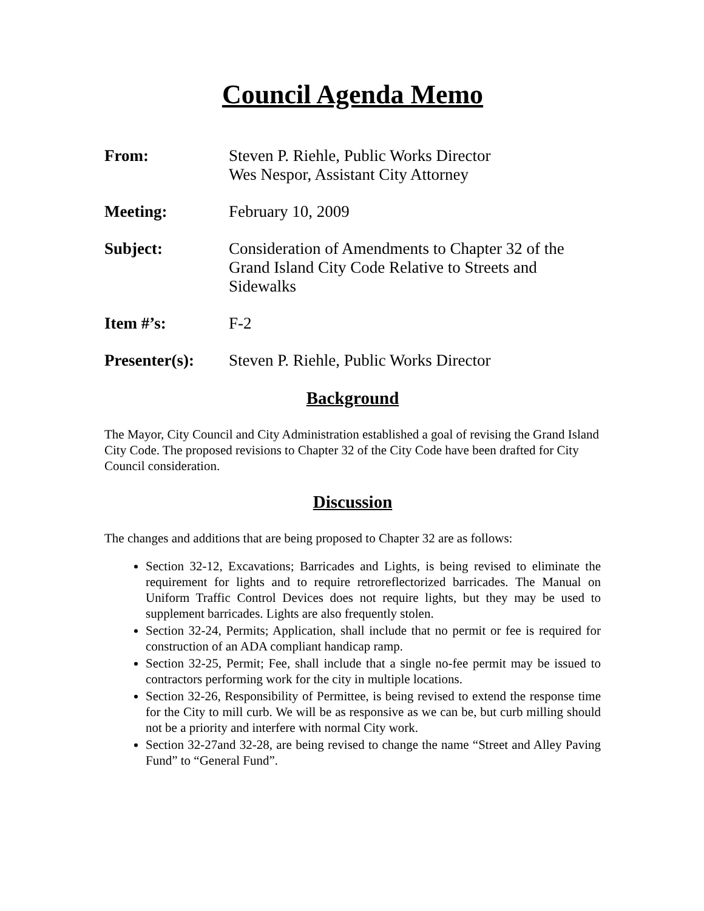Council Agenda Memo
From: Steven P. Riehle, Public Works Director
Wes Nespor, Assistant City Attorney
Meeting: February 10, 2009
Subject: Consideration of Amendments to Chapter 32 of the Grand Island City Code Relative to Streets and Sidewalks
Item #’s: F-2
Presenter(s):
Steven P. Riehle, Public Works Director
Background
The Mayor, City Council and City Administration established a goal of revising the Grand Island City Code. The proposed revisions to Chapter 32 of the City Code have been drafted for City Council consideration.
Discussion
The changes and additions that are being proposed to Chapter 32 are as follows:
Section 32-12, Excavations; Barricades and Lights, is being revised to eliminate the requirement for lights and to require retroreflectorized barricades. The Manual on Uniform Traffic Control Devices does not require lights, but they may be used to supplement barricades. Lights are also frequently stolen.
Section 32-24, Permits; Application, shall include that no permit or fee is required for construction of an ADA compliant handicap ramp.
Section 32-25, Permit; Fee, shall include that a single no-fee permit may be issued to contractors performing work for the city in multiple locations.
Section 32-26, Responsibility of Permittee, is being revised to extend the response time for the City to mill curb. We will be as responsive as we can be, but curb milling should not be a priority and interfere with normal City work.
Section 32-27and 32-28, are being revised to change the name “Street and Alley Paving Fund” to “General Fund”.